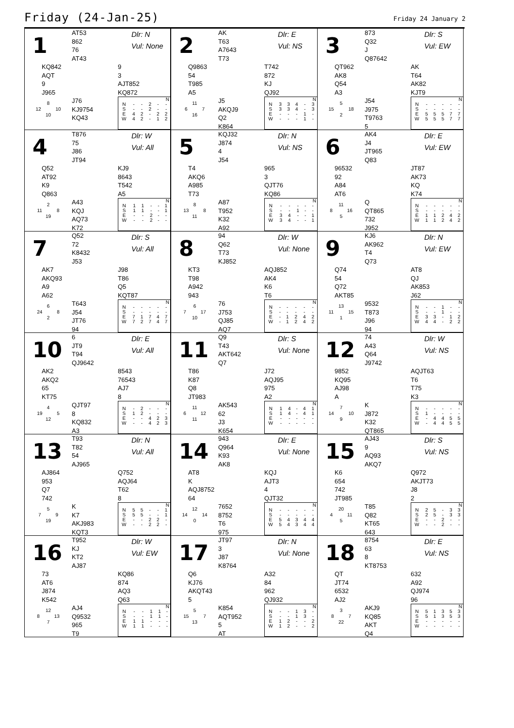Friday (24-Jan-25)
Friday 24 January 2
1
AT53
862
76
AT43
Dlr: N
Vul: None
KQ842
AQT
9
J965
9
3
AJT852
KQ872
8
12 10
10
J76
KJ9754
KQ43
| N | | | | | |
| --- | --- | --- | --- | --- | --- |
| N | - | - | 2 | - | - |
| S | - | - | 2 | - | - |
| E | 4 | 2 | - | 2 | 2 |
| W | 4 | 2 | - | 1 | 2 |
2
AK
T63
A7643
T73
Dlr: E
Vul: NS
Q9863
54
T985
A5
T742
872
KJ
QJ92
11
6 7
16
J5
AKQJ9
Q2
K864
| N | | | | | |
| --- | --- | --- | --- | --- | --- |
| N | 3 | 3 | 4 | - | 3 |
| S | 3 | 3 | 4 | - | 3 |
| E | - | - | - | 1 | - |
| W | - | - | - | 1 | - |
3
873
Q32
J
Q87642
Dlr: S
Vul: EW
QT962
AK8
Q54
A3
AK
T64
AK82
KJT9
5
15 18
2
J54
J975
T9763
5
| N | | | | | |
| --- | --- | --- | --- | --- | --- |
| N | - | - | - | - | - |
| S | - | - | - | - | - |
| E | 5 | 5 | 5 | 7 | 7 |
| W | 5 | 5 | 5 | 7 | 7 |
4
T876
75
J86
JT94
Dlr: W
Vul: All
Q52
AT92
K9
Q863
KJ9
8643
T542
A5
2
11 8
19
A43
KQJ
AQ73
K72
| N | | | | | |
| --- | --- | --- | --- | --- | --- |
| N | 1 | 1 | - | - | 1 |
| S | 1 | 1 | - | - | 1 |
| E | - | - | 2 | - | - |
| W | - | - | 2 | - | - |
5
KQJ32
J874
4
J54
Dlr: N
Vul: NS
T4
AKQ6
A985
T73
965
3
QJT76
KQ86
8
13 8
11
A87
T952
K32
A92
| N | | | | | |
| --- | --- | --- | --- | --- | --- |
| N | - | - | - | - | - |
| S | - | - | 1 | - | - |
| E | 3 | 4 | - | - | 1 |
| W | 3 | 4 | - | - | 1 |
6
AK4
J4
JT965
Q83
Dlr: E
Vul: EW
96532
92
A84
AT6
JT87
AK73
KQ
K74
11
8 16
5
Q
QT865
732
J952
| N | | | | | |
| --- | --- | --- | --- | --- | --- |
| N | - | - | - | - | - |
| S | - | - | - | - | - |
| E | 1 | 1 | 2 | 4 | 2 |
| W | 1 | 1 | 2 | 4 | 2 |
7
Q52
72
K8432
J53
Dlr: S
Vul: All
AK7
AKQ93
A9
A62
J98
T86
Q5
KQT87
6
24 8
2
T643
J54
JT76
94
| N | | | | | |
| --- | --- | --- | --- | --- | --- |
| N | - | - | - | - | - |
| S | - | - | - | - | - |
| E | 7 | 1 | 7 | 4 | 7 |
| W | 7 | 2 | 7 | 4 | 7 |
8
94
Q62
T73
KJ852
Dlr: W
Vul: None
KT3
T98
A942
943
AQJ852
AK4
K6
T6
6
7 17
10
76
J753
QJ85
AQ7
| N | | | | | |
| --- | --- | --- | --- | --- | --- |
| N | - | - | - | - | - |
| S | - | - | - | - | - |
| E | - | 1 | 2 | 4 | 2 |
| W | - | 1 | 2 | 4 | 2 |
9
KJ6
AK962
T4
Q73
Dlr: N
Vul: EW
Q74
54
Q72
AKT85
AT8
QJ
AK853
J62
13
11 15
1
9532
T873
J96
94
| N | | | | | |
| --- | --- | --- | --- | --- | --- |
| N | - | - | 1 | - | - |
| S | - | - | 1 | - | - |
| E | 3 | 3 | - | 1 | 2 |
| W | 4 | 4 | - | 2 | 2 |
10
6
JT9
T94
QJ9642
Dlr: E
Vul: All
AK2
AKQ2
65
KT75
8543
76543
AJ7
8
4
19 5
12
QJT97
8
KQ832
A3
| N | | | | | |
| --- | --- | --- | --- | --- | --- |
| N | - | 2 | - | - | - |
| S | 1 | 2 | - | - | - |
| E | - | - | 4 | 2 | 3 |
| W | - | - | 4 | 2 | 3 |
11
Q9
T43
AKT642
Q7
Dlr: S
Vul: None
T86
K87
Q8
JT983
J72
AQJ95
975
A2
11
6 12
11
AK543
62
J3
K654
| N | | | | | |
| --- | --- | --- | --- | --- | --- |
| N | 1 | 4 | - | 4 | 1 |
| S | 1 | 4 | - | 4 | 1 |
| E | - | - | - | - | - |
| W | - | - | - | - | - |
12
74
A43
Q64
J9742
Dlr: W
Vul: NS
9852
KQ95
AJ98
A
AQJT63
T6
T75
K3
7
14 10
9
K
J872
K32
QT865
| N | | | | | |
| --- | --- | --- | --- | --- | --- |
| N | - | - | - | - | - |
| S | 1 | - | - | - | - |
| E | - | 4 | 4 | 5 | 5 |
| W | - | 4 | 4 | 5 | 5 |
13
T93
T82
54
AJ965
Dlr: N
Vul: All
AJ864
953
Q7
742
Q752
AQJ64
T62
8
5
7 9
19
K
K7
AKJ983
KQT3
| N | | | | | |
| --- | --- | --- | --- | --- | --- |
| N | 5 | 5 | - | - | 1 |
| S | 5 | 5 | - | - | 1 |
| E | - | - | 2 | 2 | - |
| W | - | - | 2 | 2 | - |
14
943
Q964
K93
AK8
Dlr: E
Vul: None
AT8
K
AQJ8752
64
KQJ
AJT3
4
QJT32
12
14 14
0
7652
8752
T6
975
| N | | | | | |
| --- | --- | --- | --- | --- | --- |
| N | - | - | - | - | - |
| S | - | - | - | - | - |
| E | 5 | 4 | 3 | 4 | 4 |
| W | 5 | 4 | 3 | 4 | 4 |
15
AJ43
9
AQ93
AKQ7
Dlr: S
Vul: NS
K6
654
742
JT985
Q972
AKJT73
J8
2
20
4 11
5
T85
Q82
KT65
643
| N | | | | | |
| --- | --- | --- | --- | --- | --- |
| N | 2 | 5 | - | 3 | 3 |
| S | 2 | 5 | - | 3 | 3 |
| E | - | - | 2 | - | - |
| W | - | - | 2 | - | - |
16
T952
KJ
KT2
AJ87
Dlr: W
Vul: EW
73
AT6
J874
K542
KQ86
874
AQ3
Q63
12
8 13
7
AJ4
Q9532
965
T9
| N | | | | | |
| --- | --- | --- | --- | --- | --- |
| N | - | - | 1 | 1 | - |
| S | - | - | 1 | 1 | - |
| E | 1 | 1 | - | - | - |
| W | 1 | 1 | - | - | - |
17
JT97
3
J87
K8764
Dlr: N
Vul: None
Q6
KJ76
AKQT43
5
A32
84
962
QJ932
5
15 7
13
K854
AQT952
5
AT
| N | | | | | |
| --- | --- | --- | --- | --- | --- |
| N | - | - | 1 | 3 | - |
| S | - | - | 1 | 3 | - |
| E | 1 | 2 | - | - | 2 |
| W | 1 | 2 | - | - | 2 |
18
8754
63
8
KT8753
Dlr: E
Vul: NS
QT
JT74
6532
AJ2
632
A92
QJ974
96
3
8 7
22
AKJ9
KQ85
AKT
Q4
| N | | | | | |
| --- | --- | --- | --- | --- | --- |
| N | 5 | 1 | 3 | 5 | 3 |
| S | 5 | 1 | 3 | 5 | 3 |
| E | - | - | - | - | - |
| W | - | - | - | - | - |